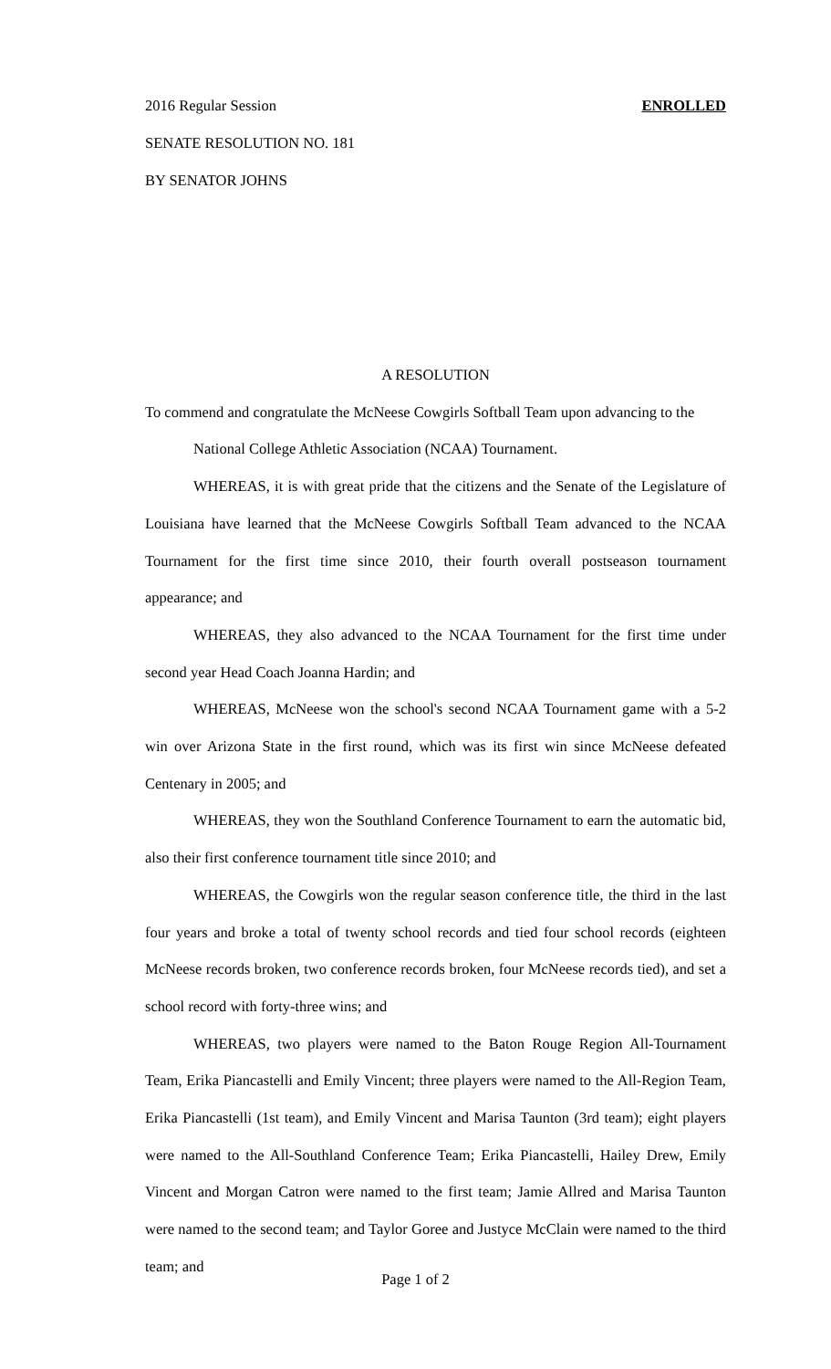2016 Regular Session ENROLLED
SENATE RESOLUTION NO. 181
BY SENATOR JOHNS
A RESOLUTION
To commend and congratulate the McNeese Cowgirls Softball Team upon advancing to the National College Athletic Association (NCAA) Tournament.
WHEREAS, it is with great pride that the citizens and the Senate of the Legislature of Louisiana have learned that the McNeese Cowgirls Softball Team advanced to the NCAA Tournament for the first time since 2010, their fourth overall postseason tournament appearance; and
WHEREAS, they also advanced to the NCAA Tournament for the first time under second year Head Coach Joanna Hardin; and
WHEREAS, McNeese won the school's second NCAA Tournament game with a 5-2 win over Arizona State in the first round, which was its first win since McNeese defeated Centenary in 2005; and
WHEREAS, they won the Southland Conference Tournament to earn the automatic bid, also their first conference tournament title since 2010; and
WHEREAS, the Cowgirls won the regular season conference title, the third in the last four years and broke a total of twenty school records and tied four school records (eighteen McNeese records broken, two conference records broken, four McNeese records tied), and set a school record with forty-three wins; and
WHEREAS, two players were named to the Baton Rouge Region All-Tournament Team, Erika Piancastelli and Emily Vincent; three players were named to the All-Region Team, Erika Piancastelli (1st team), and Emily Vincent and Marisa Taunton (3rd team); eight players were named to the All-Southland Conference Team; Erika Piancastelli, Hailey Drew, Emily Vincent and Morgan Catron were named to the first team; Jamie Allred and Marisa Taunton were named to the second team; and Taylor Goree and Justyce McClain were named to the third team; and
Page 1 of 2